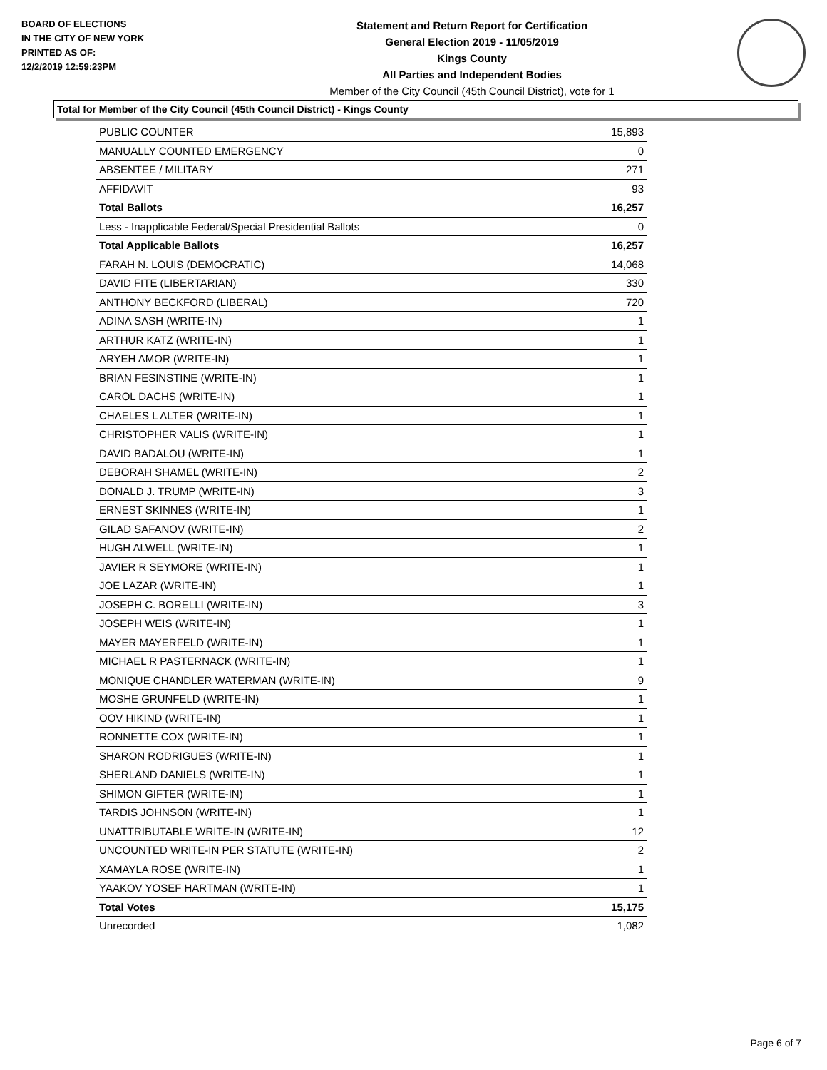BOARD OF ELECTIONS
IN THE CITY OF NEW YORK
PRINTED AS OF:
12/2/2019 12:59:23PM
Statement and Return Report for Certification
General Election 2019 - 11/05/2019
Kings County
All Parties and Independent Bodies
Member of the City Council (45th Council District), vote for 1
Total for Member of the City Council (45th Council District) - Kings County
| PUBLIC COUNTER | 15,893 |
| MANUALLY COUNTED EMERGENCY | 0 |
| ABSENTEE / MILITARY | 271 |
| AFFIDAVIT | 93 |
| Total Ballots | 16,257 |
| Less - Inapplicable Federal/Special Presidential Ballots | 0 |
| Total Applicable Ballots | 16,257 |
| FARAH N. LOUIS (DEMOCRATIC) | 14,068 |
| DAVID FITE (LIBERTARIAN) | 330 |
| ANTHONY BECKFORD (LIBERAL) | 720 |
| ADINA SASH (WRITE-IN) | 1 |
| ARTHUR KATZ (WRITE-IN) | 1 |
| ARYEH AMOR (WRITE-IN) | 1 |
| BRIAN FESINSTINE (WRITE-IN) | 1 |
| CAROL DACHS (WRITE-IN) | 1 |
| CHAELES L ALTER (WRITE-IN) | 1 |
| CHRISTOPHER VALIS (WRITE-IN) | 1 |
| DAVID BADALOU (WRITE-IN) | 1 |
| DEBORAH SHAMEL (WRITE-IN) | 2 |
| DONALD J. TRUMP (WRITE-IN) | 3 |
| ERNEST SKINNES (WRITE-IN) | 1 |
| GILAD SAFANOV (WRITE-IN) | 2 |
| HUGH ALWELL (WRITE-IN) | 1 |
| JAVIER R SEYMORE (WRITE-IN) | 1 |
| JOE LAZAR (WRITE-IN) | 1 |
| JOSEPH C. BORELLI (WRITE-IN) | 3 |
| JOSEPH WEIS (WRITE-IN) | 1 |
| MAYER MAYERFELD (WRITE-IN) | 1 |
| MICHAEL R PASTERNACK (WRITE-IN) | 1 |
| MONIQUE CHANDLER WATERMAN (WRITE-IN) | 9 |
| MOSHE GRUNFELD (WRITE-IN) | 1 |
| OOV HIKIND (WRITE-IN) | 1 |
| RONNETTE COX (WRITE-IN) | 1 |
| SHARON RODRIGUES (WRITE-IN) | 1 |
| SHERLAND DANIELS (WRITE-IN) | 1 |
| SHIMON GIFTER (WRITE-IN) | 1 |
| TARDIS JOHNSON (WRITE-IN) | 1 |
| UNATTRIBUTABLE WRITE-IN (WRITE-IN) | 12 |
| UNCOUNTED WRITE-IN PER STATUTE (WRITE-IN) | 2 |
| XAMAYLA ROSE (WRITE-IN) | 1 |
| YAAKOV YOSEF HARTMAN (WRITE-IN) | 1 |
| Total Votes | 15,175 |
| Unrecorded | 1,082 |
Page 6 of 7